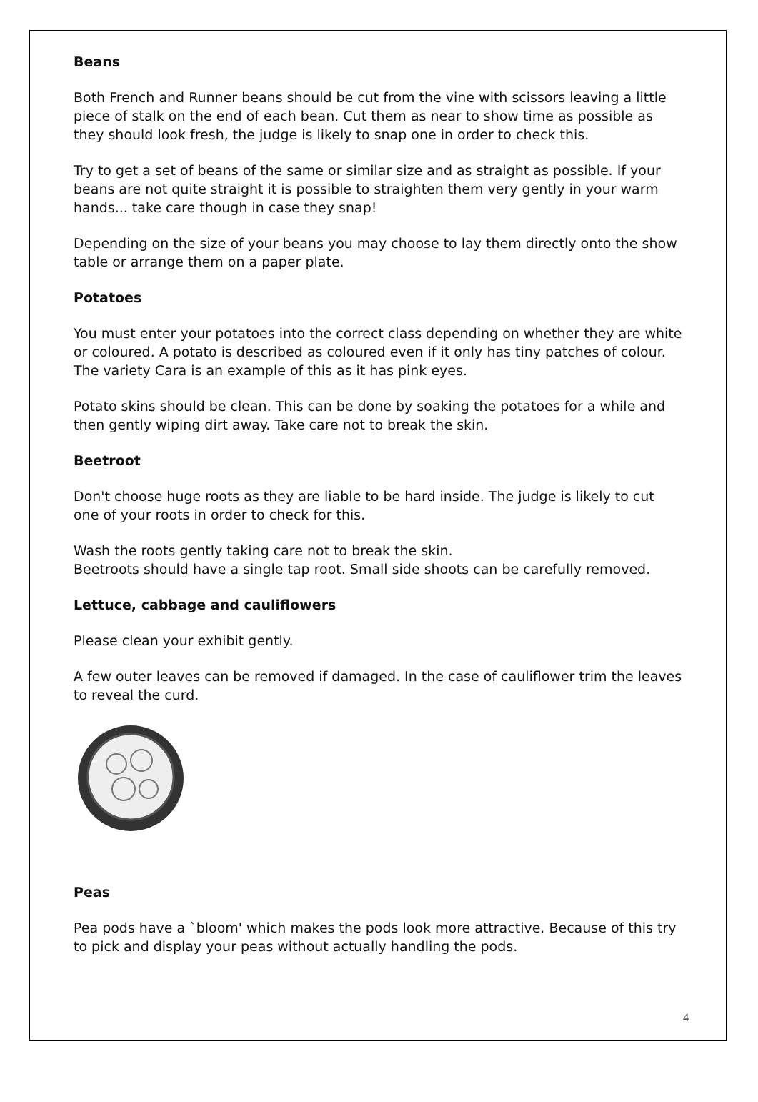Beans
Both French and Runner beans should be cut from the vine with scissors leaving a little piece of stalk on the end of each bean. Cut them as near to show time as possible as they should look fresh, the judge is likely to snap one in order to check this.
Try to get a set of beans of the same or similar size and as straight as possible. If your beans are not quite straight it is possible to straighten them very gently in your warm hands... take care though in case they snap!
Depending on the size of your beans you may choose to lay them directly onto the show table or arrange them on a paper plate.
Potatoes
You must enter your potatoes into the correct class depending on whether they are white or coloured. A potato is described as coloured even if it only has tiny patches of colour. The variety Cara is an example of this as it has pink eyes.
Potato skins should be clean. This can be done by soaking the potatoes for a while and then gently wiping dirt away. Take care not to break the skin.
Beetroot
Don't choose huge roots as they are liable to be hard inside. The judge is likely to cut one of your roots in order to check for this.
Wash the roots gently taking care not to break the skin.
Beetroots should have a single tap root. Small side shoots can be carefully removed.
Lettuce, cabbage and cauliflowers
Please clean your exhibit gently.
A few outer leaves can be removed if damaged. In the case of cauliflower trim the leaves to reveal the curd.
Peas
Pea pods have a `bloom' which makes the pods look more attractive. Because of this try to pick and display your peas without actually handling the pods.
4